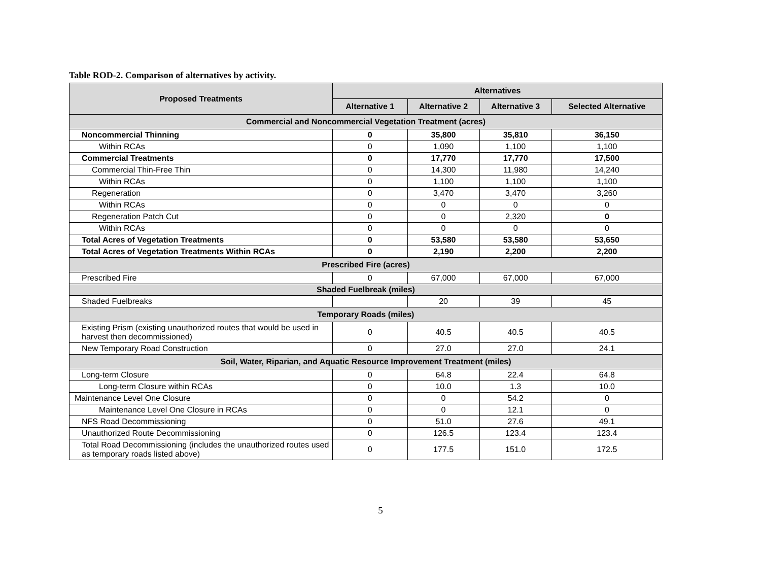Table ROD-2. Comparison of alternatives by activity.
| Proposed Treatments | Alternatives | | | |
| --- | --- | --- | --- | --- |
| | Alternative 1 | Alternative 2 | Alternative 3 | Selected Alternative |
| Commercial and Noncommercial Vegetation Treatment (acres) | | | | |
| Noncommercial Thinning | 0 | 35,800 | 35,810 | 36,150 |
| Within RCAs | 0 | 1,090 | 1,100 | 1,100 |
| Commercial Treatments | 0 | 17,770 | 17,770 | 17,500 |
| Commercial Thin-Free Thin | 0 | 14,300 | 11,980 | 14,240 |
| Within RCAs | 0 | 1,100 | 1,100 | 1,100 |
| Regeneration | 0 | 3,470 | 3,470 | 3,260 |
| Within RCAs | 0 | 0 | 0 | 0 |
| Regeneration Patch Cut | 0 | 0 | 2,320 | 0 |
| Within RCAs | 0 | 0 | 0 | 0 |
| Total Acres of Vegetation Treatments | 0 | 53,580 | 53,580 | 53,650 |
| Total Acres of Vegetation Treatments Within RCAs | 0 | 2,190 | 2,200 | 2,200 |
| Prescribed Fire (acres) | | | | |
| Prescribed Fire | 0 | 67,000 | 67,000 | 67,000 |
| Shaded Fuelbreak (miles) | | | | |
| Shaded Fuelbreaks | | 20 | 39 | 45 |
| Temporary Roads (miles) | | | | |
| Existing Prism (existing unauthorized routes that would be used in harvest then decommissioned) | 0 | 40.5 | 40.5 | 40.5 |
| New Temporary Road Construction | 0 | 27.0 | 27.0 | 24.1 |
| Soil, Water, Riparian, and Aquatic Resource Improvement Treatment (miles) | | | | |
| Long-term Closure | 0 | 64.8 | 22.4 | 64.8 |
| Long-term Closure within RCAs | 0 | 10.0 | 1.3 | 10.0 |
| Maintenance Level One Closure | 0 | 0 | 54.2 | 0 |
| Maintenance Level One Closure in RCAs | 0 | 0 | 12.1 | 0 |
| NFS Road Decommissioning | 0 | 51.0 | 27.6 | 49.1 |
| Unauthorized Route Decommissioning | 0 | 126.5 | 123.4 | 123.4 |
| Total Road Decommissioning (includes the unauthorized routes used as temporary roads listed above) | 0 | 177.5 | 151.0 | 172.5 |
5